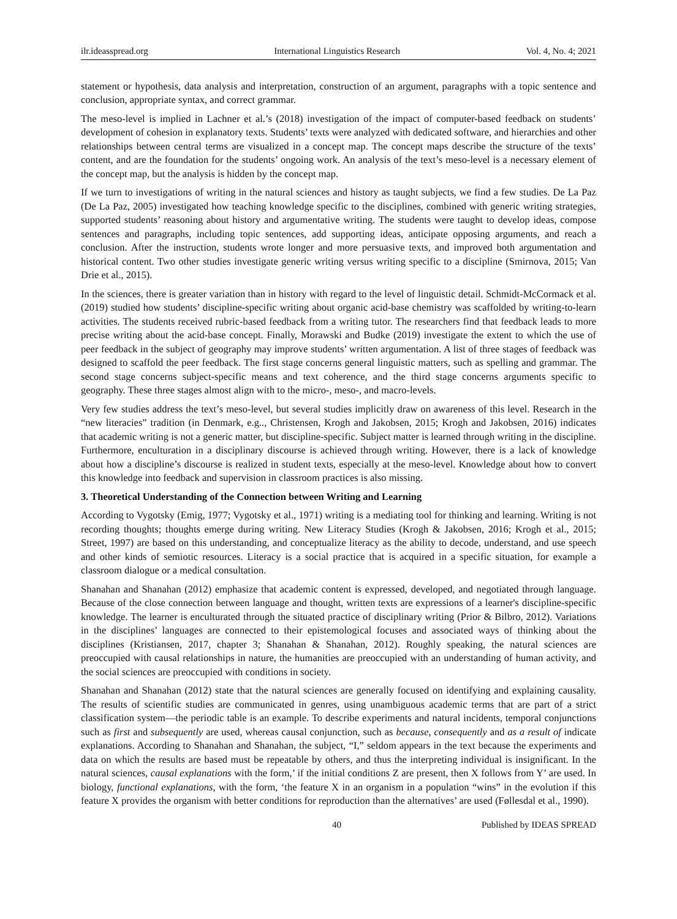ilr.ideasspread.org International Linguistics Research Vol. 4, No. 4; 2021
statement or hypothesis, data analysis and interpretation, construction of an argument, paragraphs with a topic sentence and conclusion, appropriate syntax, and correct grammar.
The meso-level is implied in Lachner et al.’s (2018) investigation of the impact of computer-based feedback on students’ development of cohesion in explanatory texts. Students’ texts were analyzed with dedicated software, and hierarchies and other relationships between central terms are visualized in a concept map. The concept maps describe the structure of the texts’ content, and are the foundation for the students’ ongoing work. An analysis of the text’s meso-level is a necessary element of the concept map, but the analysis is hidden by the concept map.
If we turn to investigations of writing in the natural sciences and history as taught subjects, we find a few studies. De La Paz (De La Paz, 2005) investigated how teaching knowledge specific to the disciplines, combined with generic writing strategies, supported students’ reasoning about history and argumentative writing. The students were taught to develop ideas, compose sentences and paragraphs, including topic sentences, add supporting ideas, anticipate opposing arguments, and reach a conclusion. After the instruction, students wrote longer and more persuasive texts, and improved both argumentation and historical content. Two other studies investigate generic writing versus writing specific to a discipline (Smirnova, 2015; Van Drie et al., 2015).
In the sciences, there is greater variation than in history with regard to the level of linguistic detail. Schmidt-McCormack et al. (2019) studied how students’ discipline-specific writing about organic acid-base chemistry was scaffolded by writing-to-learn activities. The students received rubric-based feedback from a writing tutor. The researchers find that feedback leads to more precise writing about the acid-base concept. Finally, Morawski and Budke (2019) investigate the extent to which the use of peer feedback in the subject of geography may improve students’ written argumentation. A list of three stages of feedback was designed to scaffold the peer feedback. The first stage concerns general linguistic matters, such as spelling and grammar. The second stage concerns subject-specific means and text coherence, and the third stage concerns arguments specific to geography. These three stages almost align with to the micro-, meso-, and macro-levels.
Very few studies address the text’s meso-level, but several studies implicitly draw on awareness of this level. Research in the “new literacies” tradition (in Denmark, e.g.., Christensen, Krogh and Jakobsen, 2015; Krogh and Jakobsen, 2016) indicates that academic writing is not a generic matter, but discipline-specific. Subject matter is learned through writing in the discipline. Furthermore, enculturation in a disciplinary discourse is achieved through writing. However, there is a lack of knowledge about how a discipline’s discourse is realized in student texts, especially at the meso-level. Knowledge about how to convert this knowledge into feedback and supervision in classroom practices is also missing.
3. Theoretical Understanding of the Connection between Writing and Learning
According to Vygotsky (Emig, 1977; Vygotsky et al., 1971) writing is a mediating tool for thinking and learning. Writing is not recording thoughts; thoughts emerge during writing. New Literacy Studies (Krogh & Jakobsen, 2016; Krogh et al., 2015; Street, 1997) are based on this understanding, and conceptualize literacy as the ability to decode, understand, and use speech and other kinds of semiotic resources. Literacy is a social practice that is acquired in a specific situation, for example a classroom dialogue or a medical consultation.
Shanahan and Shanahan (2012) emphasize that academic content is expressed, developed, and negotiated through language. Because of the close connection between language and thought, written texts are expressions of a learner's discipline-specific knowledge. The learner is enculturated through the situated practice of disciplinary writing (Prior & Bilbro, 2012). Variations in the disciplines’ languages are connected to their epistemological focuses and associated ways of thinking about the disciplines (Kristiansen, 2017, chapter 3; Shanahan & Shanahan, 2012). Roughly speaking, the natural sciences are preoccupied with causal relationships in nature, the humanities are preoccupied with an understanding of human activity, and the social sciences are preoccupied with conditions in society.
Shanahan and Shanahan (2012) state that the natural sciences are generally focused on identifying and explaining causality. The results of scientific studies are communicated in genres, using unambiguous academic terms that are part of a strict classification system—the periodic table is an example. To describe experiments and natural incidents, temporal conjunctions such as first and subsequently are used, whereas causal conjunction, such as because, consequently and as a result of indicate explanations. According to Shanahan and Shanahan, the subject, “I,” seldom appears in the text because the experiments and data on which the results are based must be repeatable by others, and thus the interpreting individual is insignificant. In the natural sciences, causal explanations with the form,’ if the initial conditions Z are present, then X follows from Y’ are used. In biology, functional explanations, with the form, ‘the feature X in an organism in a population “wins” in the evolution if this feature X provides the organism with better conditions for reproduction than the alternatives’ are used (Føllesdal et al., 1990).
40 Published by IDEAS SPREAD